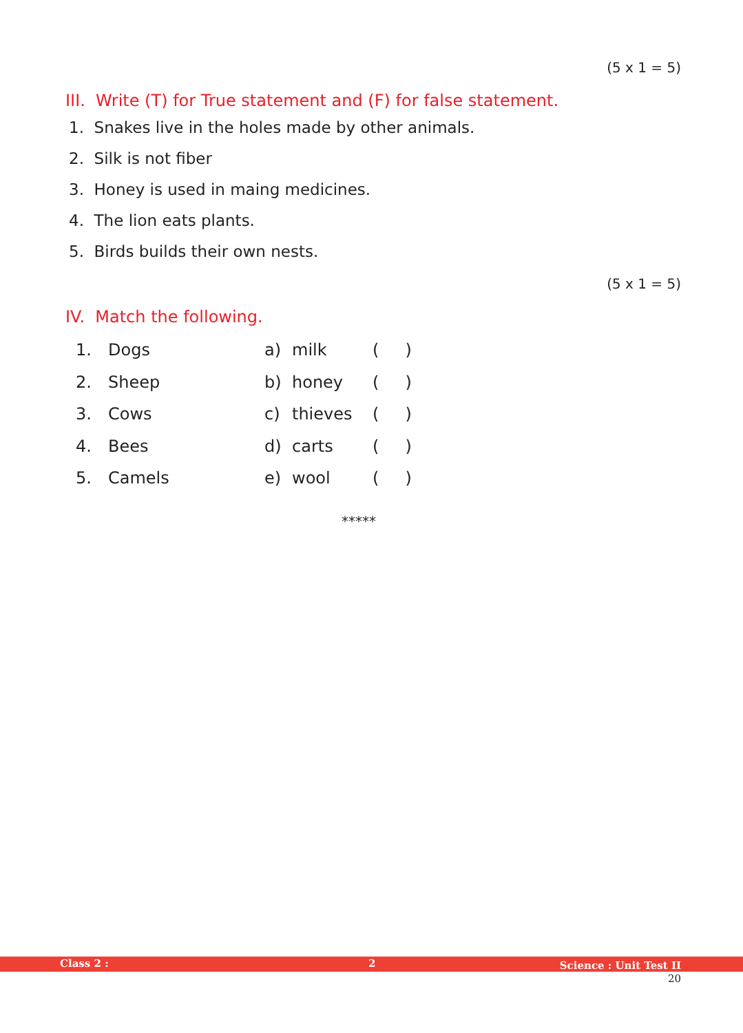(5 x 1 = 5)
III. Write (T) for True statement and (F) for false statement.
1. Snakes live in the holes made by other animals.
2. Silk is not fiber
3. Honey is used in maing medicines.
4. The lion eats plants.
5. Birds builds their own nests.
(5 x 1 = 5)
IV. Match the following.
| 1. | Dogs | a) | milk | ( ) |
| 2. | Sheep | b) | honey | ( ) |
| 3. | Cows | c) | thieves | ( ) |
| 4. | Bees | d) | carts | ( ) |
| 5. | Camels | e) | wool | ( ) |
*****
Class 2 : 2 Science : Unit Test II
20